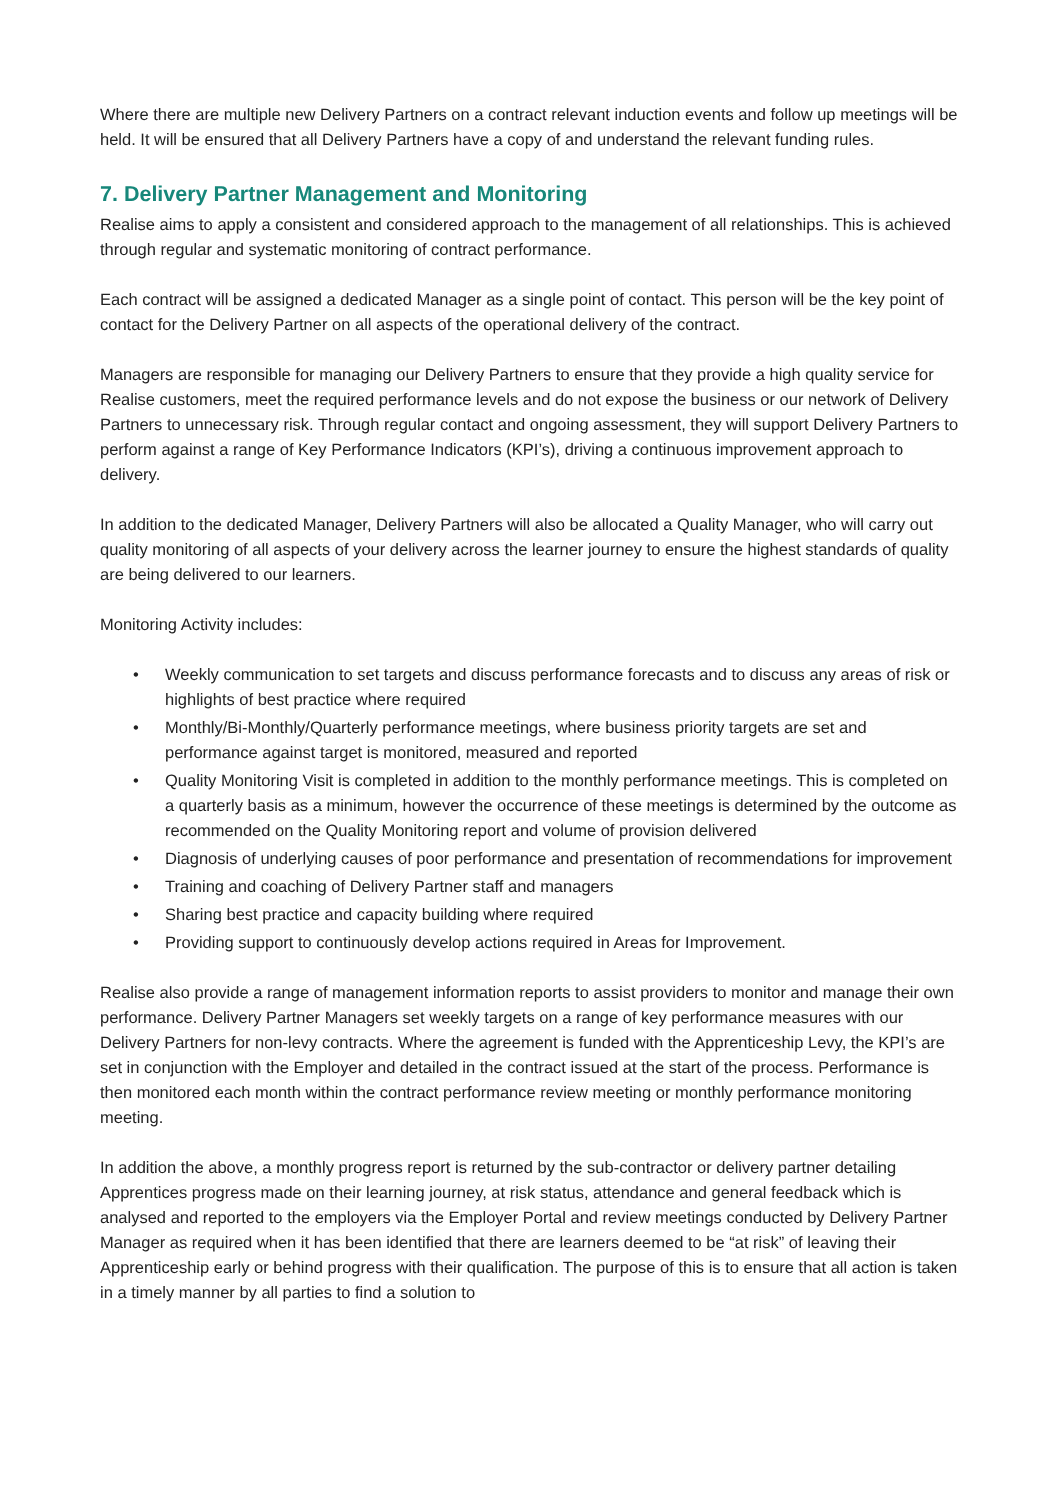Where there are multiple new Delivery Partners on a contract relevant induction events and follow up meetings will be held. It will be ensured that all Delivery Partners have a copy of and understand the relevant funding rules.
7. Delivery Partner Management and Monitoring
Realise aims to apply a consistent and considered approach to the management of all relationships. This is achieved through regular and systematic monitoring of contract performance.
Each contract will be assigned a dedicated Manager as a single point of contact. This person will be the key point of contact for the Delivery Partner on all aspects of the operational delivery of the contract.
Managers are responsible for managing our Delivery Partners to ensure that they provide a high quality service for Realise customers, meet the required performance levels and do not expose the business or our network of Delivery Partners to unnecessary risk. Through regular contact and ongoing assessment, they will support Delivery Partners to perform against a range of Key Performance Indicators (KPI’s), driving a continuous improvement approach to delivery.
In addition to the dedicated Manager, Delivery Partners will also be allocated a Quality Manager, who will carry out quality monitoring of all aspects of your delivery across the learner journey to ensure the highest standards of quality are being delivered to our learners.
Monitoring Activity includes:
• Weekly communication to set targets and discuss performance forecasts and to discuss any areas of risk or highlights of best practice where required
• Monthly/Bi-Monthly/Quarterly performance meetings, where business priority targets are set and performance against target is monitored, measured and reported
• Quality Monitoring Visit is completed in addition to the monthly performance meetings. This is completed on a quarterly basis as a minimum, however the occurrence of these meetings is determined by the outcome as recommended on the Quality Monitoring report and volume of provision delivered
• Diagnosis of underlying causes of poor performance and presentation of recommendations for improvement
• Training and coaching of Delivery Partner staff and managers
• Sharing best practice and capacity building where required
• Providing support to continuously develop actions required in Areas for Improvement.
Realise also provide a range of management information reports to assist providers to monitor and manage their own performance. Delivery Partner Managers set weekly targets on a range of key performance measures with our Delivery Partners for non-levy contracts. Where the agreement is funded with the Apprenticeship Levy, the KPI’s are set in conjunction with the Employer and detailed in the contract issued at the start of the process. Performance is then monitored each month within the contract performance review meeting or monthly performance monitoring meeting.
In addition the above, a monthly progress report is returned by the sub-contractor or delivery partner detailing Apprentices progress made on their learning journey, at risk status, attendance and general feedback which is analysed and reported to the employers via the Employer Portal and review meetings conducted by Delivery Partner Manager as required when it has been identified that there are learners deemed to be “at risk” of leaving their Apprenticeship early or behind progress with their qualification. The purpose of this is to ensure that all action is taken in a timely manner by all parties to find a solution to